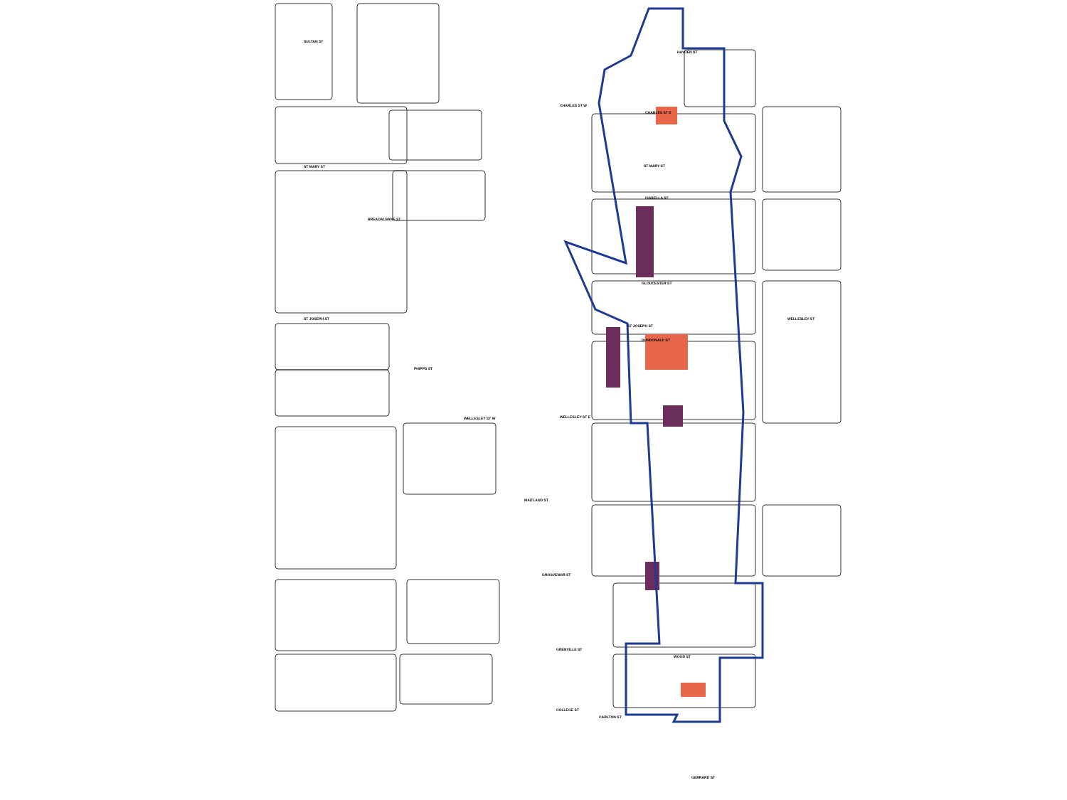CHARLES ST W
CHARLES ST E
ST MARY ST
ST MARY ST
ST JOSEPH ST
ST JOSEPH ST
WELLESLEY ST W
WELLESLEY ST E
MAITLAND ST
GROSVENOR ST
GRENVILLE ST
WOOD ST
COLLEGE ST
CARLTON ST
ISABELLA ST
GLOUCESTER ST
WELLESLEY ST
GERRARD ST
PHIPPS ST
BREADALBANE ST
HAYDEN ST
SULTAN ST
DUNDONALD ST